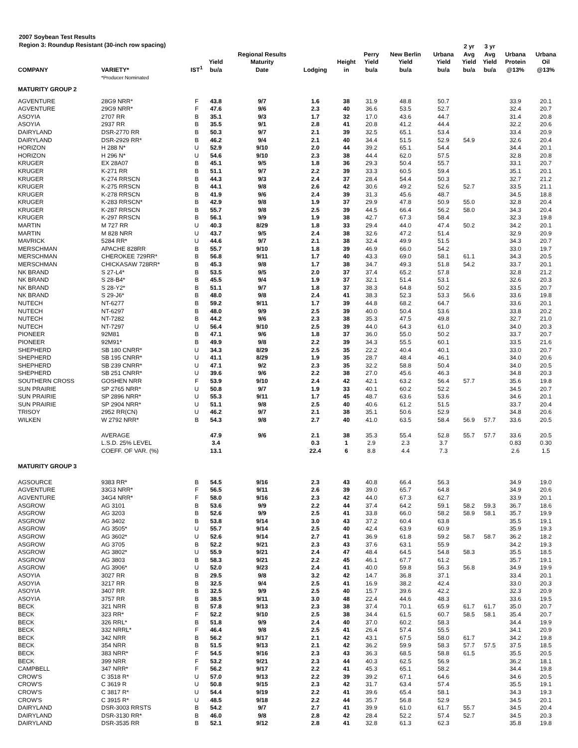2007 Soybean Test Results
Region 3: Roundup Resistant (30-inch row spacing)
| COMPANY | VARIETY* | IST<sup>1</sup> | Yield bu/a | Regional Results Maturity Date | Lodging | Height in | Perry Yield bu/a | New Berlin Yield bu/a | Urbana Yield bu/a | 2 yr Avg Yield bu/a | 3 yr Avg Yield bu/a | Urbana Protein @13% | Urbana Oil @13% |
| --- | --- | --- | --- | --- | --- | --- | --- | --- | --- | --- | --- | --- | --- |
| | *Producer Nominated | | | | | | | | | | | | |
| MATURITY GROUP 2 | | | | | | | | | | | | | |
| AGVENTURE | 28G9 NRR* | F | 43.8 | 9/7 | 1.6 | 38 | 31.9 | 48.8 | 50.7 | | | 33.9 | 20.1 |
| AGVENTURE | 29G9 NRR* | F | 47.6 | 9/6 | 2.3 | 40 | 36.6 | 53.5 | 52.7 | | | 32.4 | 20.7 |
| ASOYIA | 2707 RR | B | 35.1 | 9/3 | 1.7 | 32 | 17.0 | 43.6 | 44.7 | | | 31.4 | 20.8 |
| ASOYIA | 2937 RR | B | 35.5 | 9/1 | 2.8 | 41 | 20.8 | 41.2 | 44.4 | | | 32.2 | 20.6 |
| DAIRYLAND | DSR-2770 RR | B | 50.3 | 9/7 | 2.1 | 39 | 32.5 | 65.1 | 53.4 | | | 33.4 | 20.9 |
| DAIRYLAND | DSR-2929 RR* | B | 46.2 | 9/4 | 2.1 | 40 | 34.4 | 51.5 | 52.9 | 54.9 | | 32.6 | 20.4 |
| HORIZON | H 288 N* | U | 52.9 | 9/10 | 2.0 | 44 | 39.2 | 65.1 | 54.4 | | | 34.4 | 20.1 |
| HORIZON | H 296 N* | U | 54.6 | 9/10 | 2.3 | 38 | 44.4 | 62.0 | 57.5 | | | 32.8 | 20.8 |
| KRUGER | EX 28A07 | B | 45.1 | 9/5 | 1.8 | 36 | 29.3 | 50.4 | 55.7 | | | 33.1 | 20.7 |
| KRUGER | K-271 RR | B | 51.1 | 9/7 | 2.2 | 39 | 33.3 | 60.5 | 59.4 | | | 35.1 | 20.1 |
| KRUGER | K-274 RRSCN | B | 44.3 | 9/3 | 2.4 | 37 | 28.4 | 54.4 | 50.3 | | | 32.7 | 21.2 |
| KRUGER | K-275 RRSCN | B | 44.1 | 9/8 | 2.6 | 42 | 30.6 | 49.2 | 52.6 | 52.7 | | 33.5 | 21.1 |
| KRUGER | K-278 RRSCN | B | 41.9 | 9/6 | 2.4 | 39 | 31.3 | 45.6 | 48.7 | | | 34.5 | 18.8 |
| KRUGER | K-283 RRSCN* | B | 42.9 | 9/8 | 1.9 | 37 | 29.9 | 47.8 | 50.9 | 55.0 | | 32.8 | 20.4 |
| KRUGER | K-287 RRSCN | B | 55.7 | 9/8 | 2.5 | 39 | 44.5 | 66.4 | 56.2 | 58.0 | | 34.3 | 20.4 |
| KRUGER | K-297 RRSCN | B | 56.1 | 9/9 | 1.9 | 38 | 42.7 | 67.3 | 58.4 | | | 32.3 | 19.8 |
| MARTIN | M 727 RR | U | 40.3 | 8/29 | 1.8 | 33 | 29.4 | 44.0 | 47.4 | 50.2 | | 34.2 | 20.1 |
| MARTIN | M 828 NRR | U | 43.7 | 9/5 | 2.4 | 38 | 32.6 | 47.2 | 51.4 | | | 32.9 | 20.9 |
| MAVRICK | 5284 RR* | U | 44.6 | 9/7 | 2.1 | 38 | 32.4 | 49.9 | 51.5 | | | 34.3 | 20.7 |
| MERSCHMAN | APACHE 828RR | B | 55.7 | 9/10 | 1.8 | 39 | 46.9 | 66.0 | 54.2 | | | 33.0 | 19.7 |
| MERSCHMAN | CHEROKEE 729RR* | B | 56.8 | 9/11 | 1.7 | 40 | 43.3 | 69.0 | 58.1 | 61.1 | | 34.3 | 20.5 |
| MERSCHMAN | CHICKASAW 728RR* | B | 45.3 | 9/8 | 1.7 | 38 | 34.7 | 49.3 | 51.8 | 54.2 | | 33.7 | 20.1 |
| NK BRAND | S 27-L4* | B | 53.5 | 9/5 | 2.0 | 37 | 37.4 | 65.2 | 57.8 | | | 32.8 | 21.2 |
| NK BRAND | S 28-B4* | B | 45.5 | 9/4 | 1.9 | 37 | 32.1 | 51.4 | 53.1 | | | 32.6 | 20.3 |
| NK BRAND | S 28-Y2* | B | 51.1 | 9/7 | 1.8 | 37 | 38.3 | 64.8 | 50.2 | | | 33.5 | 20.7 |
| NK BRAND | S 29-J6* | B | 48.0 | 9/8 | 2.4 | 41 | 38.3 | 52.3 | 53.3 | 56.6 | | 33.6 | 19.8 |
| NUTECH | NT-6277 | B | 59.2 | 9/11 | 1.7 | 39 | 44.8 | 68.2 | 64.7 | | | 33.6 | 20.1 |
| NUTECH | NT-6297 | B | 48.0 | 9/9 | 2.5 | 39 | 40.0 | 50.4 | 53.6 | | | 33.8 | 20.2 |
| NUTECH | NT-7282 | B | 44.2 | 9/6 | 2.3 | 38 | 35.3 | 47.5 | 49.8 | | | 32.7 | 21.0 |
| NUTECH | NT-7297 | U | 56.4 | 9/10 | 2.5 | 39 | 44.0 | 64.3 | 61.0 | | | 34.0 | 20.3 |
| PIONEER | 92M81 | B | 47.1 | 9/6 | 1.8 | 37 | 36.0 | 55.0 | 50.2 | | | 33.7 | 20.7 |
| PIONEER | 92M91* | B | 49.9 | 9/8 | 2.2 | 39 | 34.3 | 55.5 | 60.1 | | | 33.5 | 21.6 |
| SHEPHERD | SB 180 CNRR* | U | 34.3 | 8/29 | 2.5 | 35 | 22.2 | 40.4 | 40.1 | | | 33.0 | 20.7 |
| SHEPHERD | SB 195 CNRR* | U | 41.1 | 8/29 | 1.9 | 35 | 28.7 | 48.4 | 46.1 | | | 34.0 | 20.6 |
| SHEPHERD | SB 239 CNRR* | U | 47.1 | 9/2 | 2.3 | 35 | 32.2 | 58.8 | 50.4 | | | 34.0 | 20.5 |
| SHEPHERD | SB 251 CNRR* | U | 39.6 | 9/6 | 2.2 | 38 | 27.0 | 45.6 | 46.3 | | | 34.8 | 20.3 |
| SOUTHERN CROSS | GOSHEN NRR | F | 53.9 | 9/10 | 2.4 | 42 | 42.1 | 63.2 | 56.4 | 57.7 | | 35.6 | 19.8 |
| SUN PRAIRIE | SP 2765 NRR* | U | 50.8 | 9/7 | 1.9 | 33 | 40.1 | 60.2 | 52.2 | | | 34.5 | 20.7 |
| SUN PRAIRIE | SP 2896 NRR* | U | 55.3 | 9/11 | 1.7 | 45 | 48.7 | 63.6 | 53.6 | | | 34.6 | 20.1 |
| SUN PRAIRIE | SP 2904 NRR* | U | 51.1 | 9/8 | 2.5 | 40 | 40.6 | 61.2 | 51.5 | | | 33.7 | 20.4 |
| TRISOY | 2952 RR(CN) | U | 46.2 | 9/7 | 2.1 | 38 | 35.1 | 50.6 | 52.9 | | | 34.8 | 20.6 |
| WILKEN | W 2792 NRR* | B | 54.3 | 9/8 | 2.7 | 40 | 41.0 | 63.5 | 58.4 | 56.9 | 57.7 | 33.6 | 20.5 |
| | AVERAGE | | 47.9 | 9/6 | 2.1 | 38 | 35.3 | 55.4 | 52.8 | 55.7 | 57.7 | 33.6 | 20.5 |
| | L.S.D. 25% LEVEL | | 3.4 | | 0.3 | 1 | 2.9 | 2.3 | 3.7 | | | 0.83 | 0.30 |
| | COEFF. OF VAR. (%) | | 13.1 | | 22.4 | 6 | 8.8 | 4.4 | 7.3 | | | 2.6 | 1.5 |
| MATURITY GROUP 3 | | | | | | | | | | | | | |
| AGSOURCE | 9383 RR* | B | 54.5 | 9/16 | 2.3 | 43 | 40.8 | 66.4 | 56.3 | | | 34.9 | 19.0 |
| AGVENTURE | 33G3 NRR* | F | 56.5 | 9/11 | 2.6 | 39 | 39.0 | 65.7 | 64.8 | | | 34.9 | 20.6 |
| AGVENTURE | 34G4 NRR* | F | 58.0 | 9/16 | 2.3 | 42 | 44.0 | 67.3 | 62.7 | | | 33.9 | 20.1 |
| ASGROW | AG 3101 | B | 53.6 | 9/9 | 2.2 | 44 | 37.4 | 64.2 | 59.1 | 58.2 | 59.3 | 36.7 | 18.6 |
| ASGROW | AG 3203 | B | 52.6 | 9/9 | 2.5 | 41 | 33.8 | 66.0 | 58.2 | 58.9 | 58.1 | 35.7 | 19.9 |
| ASGROW | AG 3402 | B | 53.8 | 9/14 | 3.0 | 43 | 37.2 | 60.4 | 63.8 | | | 35.5 | 19.1 |
| ASGROW | AG 3505* | U | 55.7 | 9/14 | 2.5 | 40 | 42.4 | 63.9 | 60.9 | | | 35.9 | 19.3 |
| ASGROW | AG 3602* | U | 52.6 | 9/14 | 2.7 | 41 | 36.9 | 61.8 | 59.2 | 58.7 | 58.7 | 36.2 | 18.2 |
| ASGROW | AG 3705 | B | 52.2 | 9/21 | 2.3 | 43 | 37.6 | 63.1 | 55.9 | | | 34.2 | 19.3 |
| ASGROW | AG 3802* | U | 55.9 | 9/21 | 2.4 | 47 | 48.4 | 64.5 | 54.8 | 58.3 | | 35.5 | 18.5 |
| ASGROW | AG 3803 | B | 58.3 | 9/21 | 2.2 | 45 | 46.1 | 67.7 | 61.2 | | | 35.7 | 19.1 |
| ASGROW | AG 3906* | U | 52.0 | 9/23 | 2.4 | 41 | 40.0 | 59.8 | 56.3 | 56.8 | | 34.9 | 19.9 |
| ASOYIA | 3027 RR | B | 29.5 | 9/8 | 3.2 | 42 | 14.7 | 36.8 | 37.1 | | | 33.4 | 20.1 |
| ASOYIA | 3217 RR | B | 32.5 | 9/4 | 2.5 | 41 | 16.9 | 38.2 | 42.4 | | | 33.0 | 20.3 |
| ASOYIA | 3407 RR | B | 32.5 | 9/9 | 2.5 | 40 | 15.7 | 39.6 | 42.2 | | | 32.3 | 20.9 |
| ASOYIA | 3757 RR | B | 38.5 | 9/11 | 3.0 | 48 | 22.4 | 44.6 | 48.3 | | | 33.6 | 19.5 |
| BECK | 321 NRR | B | 57.8 | 9/13 | 2.3 | 38 | 37.4 | 70.1 | 65.9 | 61.7 | 61.7 | 35.0 | 20.7 |
| BECK | 323 RR* | F | 52.2 | 9/10 | 2.5 | 38 | 34.4 | 61.5 | 60.7 | 58.5 | 58.1 | 35.4 | 20.7 |
| BECK | 326 RRL* | B | 51.8 | 9/9 | 2.4 | 40 | 37.0 | 60.2 | 58.3 | | | 34.4 | 19.9 |
| BECK | 332 NRRL* | F | 46.4 | 9/8 | 2.5 | 41 | 26.4 | 57.4 | 55.5 | | | 34.1 | 20.9 |
| BECK | 342 NRR | B | 56.2 | 9/17 | 2.1 | 42 | 43.1 | 67.5 | 58.0 | 61.7 | | 34.2 | 19.8 |
| BECK | 354 NRR | B | 51.5 | 9/13 | 2.1 | 42 | 36.2 | 59.9 | 58.3 | 57.7 | 57.5 | 37.5 | 18.5 |
| BECK | 383 NRR* | F | 54.5 | 9/16 | 2.3 | 43 | 36.3 | 68.5 | 58.8 | 61.5 | | 35.5 | 20.5 |
| BECK | 399 NRR | F | 53.2 | 9/21 | 2.3 | 44 | 40.3 | 62.5 | 56.9 | | | 36.2 | 18.1 |
| CAMPBELL | 347 NRR* | F | 56.2 | 9/17 | 2.2 | 41 | 45.3 | 65.1 | 58.2 | | | 34.4 | 19.8 |
| CROW'S | C 3518 R* | U | 57.0 | 9/13 | 2.2 | 39 | 39.2 | 67.1 | 64.6 | | | 34.6 | 20.5 |
| CROW'S | C 3619 R | U | 50.8 | 9/15 | 2.3 | 42 | 31.7 | 63.4 | 57.4 | | | 35.5 | 19.1 |
| CROW'S | C 3817 R* | U | 54.4 | 9/19 | 2.2 | 41 | 39.6 | 65.4 | 58.1 | | | 34.3 | 19.3 |
| CROW'S | C 3915 R* | U | 48.5 | 9/18 | 2.2 | 44 | 35.7 | 56.8 | 52.9 | | | 34.5 | 20.1 |
| DAIRYLAND | DSR-3003 RRSTS | B | 54.2 | 9/7 | 2.7 | 41 | 39.9 | 61.0 | 61.7 | 55.7 | | 34.5 | 20.4 |
| DAIRYLAND | DSR-3130 RR* | B | 46.0 | 9/8 | 2.8 | 42 | 28.4 | 52.2 | 57.4 | 52.7 | | 34.5 | 20.3 |
| DAIRYLAND | DSR-3535 RR | B | 52.1 | 9/12 | 2.8 | 41 | 32.8 | 61.3 | 62.3 | | | 35.8 | 19.8 |